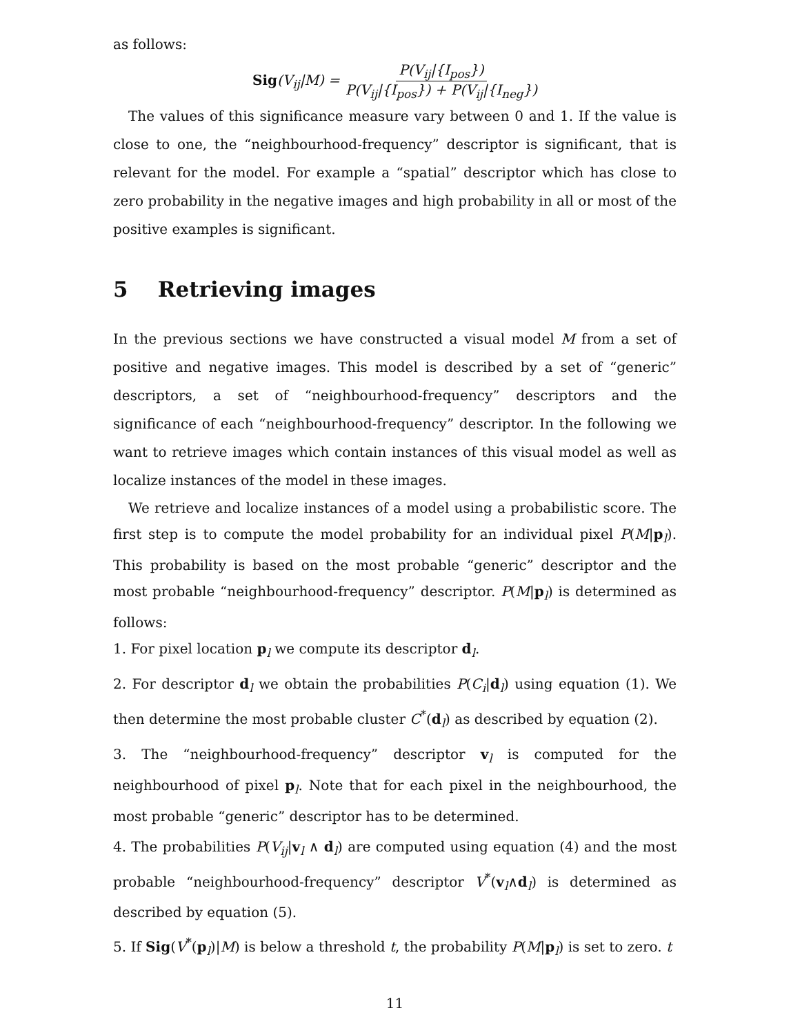as follows:
Sig(V<sub>ij</sub>|M) = P(V<sub>ij</sub>|{I<sub>pos</sub>}) P(V<sub>ij</sub>|{I<sub>pos</sub>}) + P(V<sub>ij</sub>|{I<sub>neg</sub>})
The values of this significance measure vary between 0 and 1. If the value is close to one, the “neighbourhood-frequency” descriptor is significant, that is relevant for the model. For example a “spatial” descriptor which has close to zero probability in the negative images and high probability in all or most of the positive examples is significant.
5 Retrieving images
In the previous sections we have constructed a visual model M from a set of positive and negative images. This model is described by a set of “generic” descriptors, a set of “neighbourhood-frequency” descriptors and the significance of each “neighbourhood-frequency” descriptor. In the following we want to retrieve images which contain instances of this visual model as well as localize instances of the model in these images.
We retrieve and localize instances of a model using a probabilistic score. The first step is to compute the model probability for an individual pixel P(M|p<sub>l</sub>). This probability is based on the most probable “generic” descriptor and the most probable “neighbourhood-frequency” descriptor. P(M|p<sub>l</sub>) is determined as follows:
1. For pixel location p<sub>l</sub> we compute its descriptor d<sub>l</sub>.
2. For descriptor d<sub>l</sub> we obtain the probabilities P(C<sub>i</sub>|d<sub>l</sub>) using equation (1). We then determine the most probable cluster C<sup>*</sup>(d<sub>l</sub>) as described by equation (2).
3. The “neighbourhood-frequency” descriptor v<sub>l</sub> is computed for the neighbourhood of pixel p<sub>l</sub>. Note that for each pixel in the neighbourhood, the most probable “generic” descriptor has to be determined.
4. The probabilities P(V<sub>ij</sub>|v<sub>l</sub> ∧ d<sub>l</sub>) are computed using equation (4) and the most probable “neighbourhood-frequency” descriptor V<sup>*</sup>(v<sub>l</sub>∧d<sub>l</sub>) is determined as described by equation (5).
5. If Sig(V<sup>*</sup>(p<sub>l</sub>)|M) is below a threshold t, the probability P(M|p<sub>l</sub>) is set to zero. t
11